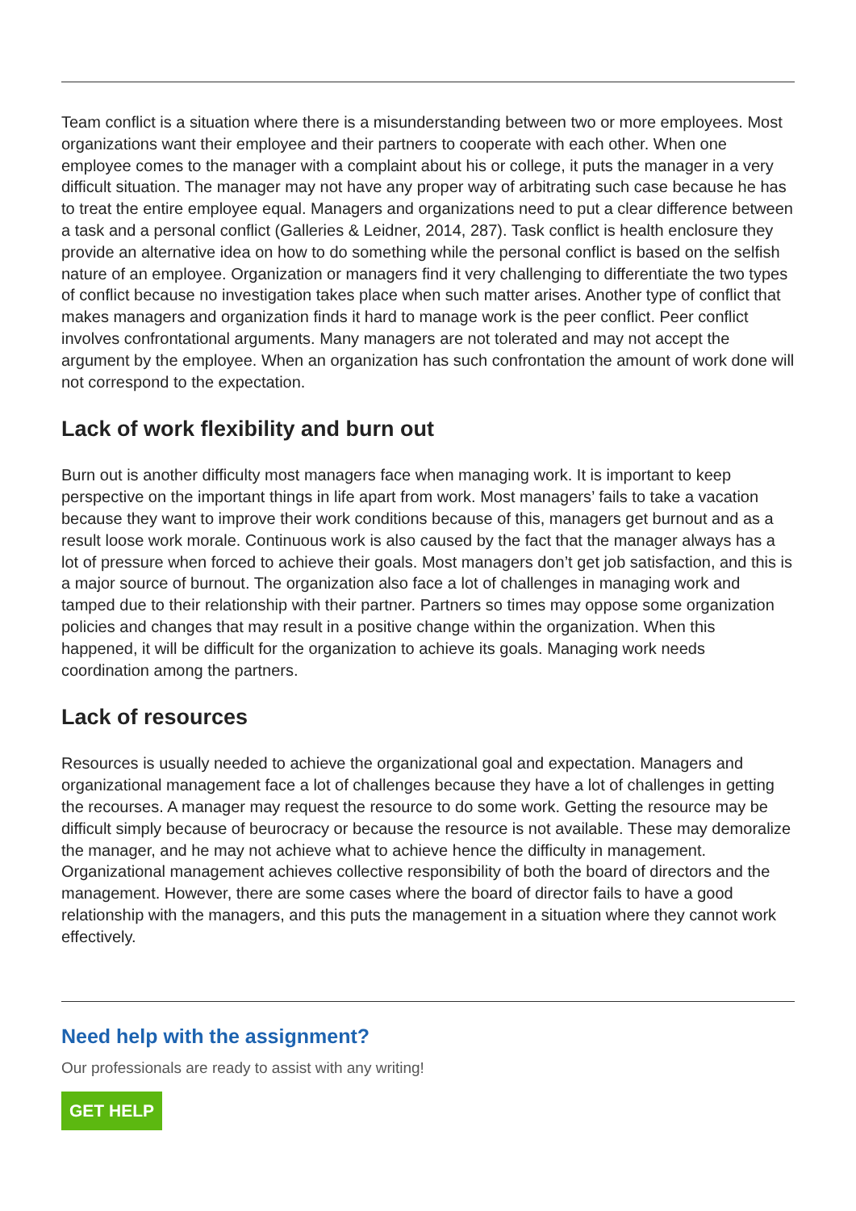Team conflict is a situation where there is a misunderstanding between two or more employees. Most organizations want their employee and their partners to cooperate with each other. When one employee comes to the manager with a complaint about his or college, it puts the manager in a very difficult situation. The manager may not have any proper way of arbitrating such case because he has to treat the entire employee equal. Managers and organizations need to put a clear difference between a task and a personal conflict (Galleries & Leidner, 2014, 287). Task conflict is health enclosure they provide an alternative idea on how to do something while the personal conflict is based on the selfish nature of an employee. Organization or managers find it very challenging to differentiate the two types of conflict because no investigation takes place when such matter arises. Another type of conflict that makes managers and organization finds it hard to manage work is the peer conflict. Peer conflict involves confrontational arguments. Many managers are not tolerated and may not accept the argument by the employee. When an organization has such confrontation the amount of work done will not correspond to the expectation.
Lack of work flexibility and burn out
Burn out is another difficulty most managers face when managing work. It is important to keep perspective on the important things in life apart from work. Most managers’ fails to take a vacation because they want to improve their work conditions because of this, managers get burnout and as a result loose work morale. Continuous work is also caused by the fact that the manager always has a lot of pressure when forced to achieve their goals. Most managers don’t get job satisfaction, and this is a major source of burnout. The organization also face a lot of challenges in managing work and tamped due to their relationship with their partner. Partners so times may oppose some organization policies and changes that may result in a positive change within the organization. When this happened, it will be difficult for the organization to achieve its goals. Managing work needs coordination among the partners.
Lack of resources
Resources is usually needed to achieve the organizational goal and expectation. Managers and organizational management face a lot of challenges because they have a lot of challenges in getting the recourses. A manager may request the resource to do some work. Getting the resource may be difficult simply because of beurocracy or because the resource is not available. These may demoralize the manager, and he may not achieve what to achieve hence the difficulty in management. Organizational management achieves collective responsibility of both the board of directors and the management. However, there are some cases where the board of director fails to have a good relationship with the managers, and this puts the management in a situation where they cannot work effectively.
Need help with the assignment?
Our professionals are ready to assist with any writing!
GET HELP